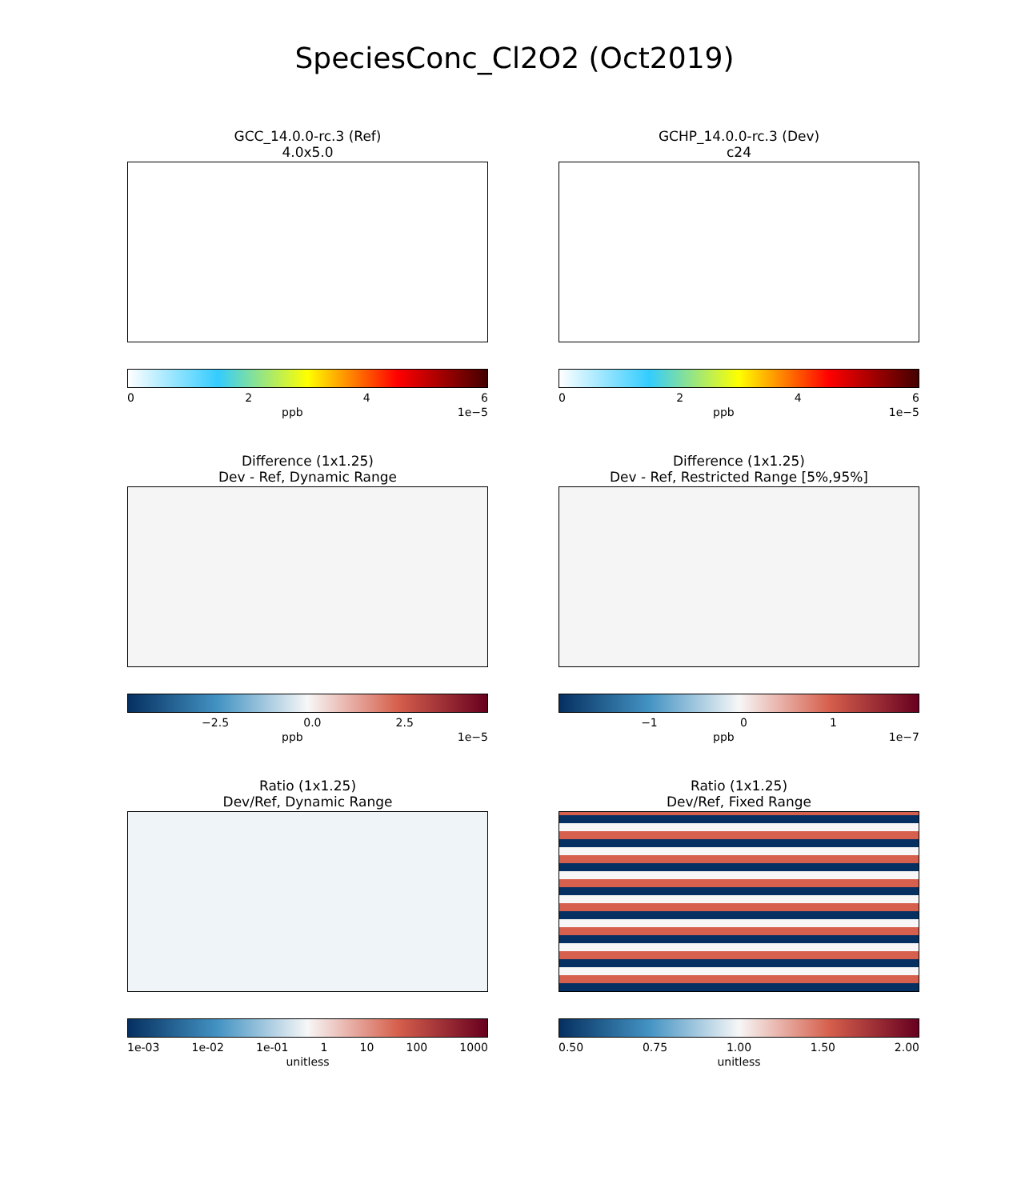SpeciesConc_Cl2O2 (Oct2019)
GCC_14.0.0-rc.3 (Ref)
4.0x5.0
0 2 4 6
ppb 1e−5
GCHP_14.0.0-rc.3 (Dev)
c24
0 2 4 6
ppb 1e−5
Difference (1x1.25)
Dev - Ref, Dynamic Range
−2.5 0.0 2.5
ppb 1e−5
Difference (1x1.25)
Dev - Ref, Restricted Range [5%,95%]
−1 0 1
ppb 1e−7
Ratio (1x1.25)
Dev/Ref, Dynamic Range
1e-03 1e-02 1e-01 1 10 100 1000
unitless
Ratio (1x1.25)
Dev/Ref, Fixed Range
0.50 0.75 1.00 1.50 2.00
unitless